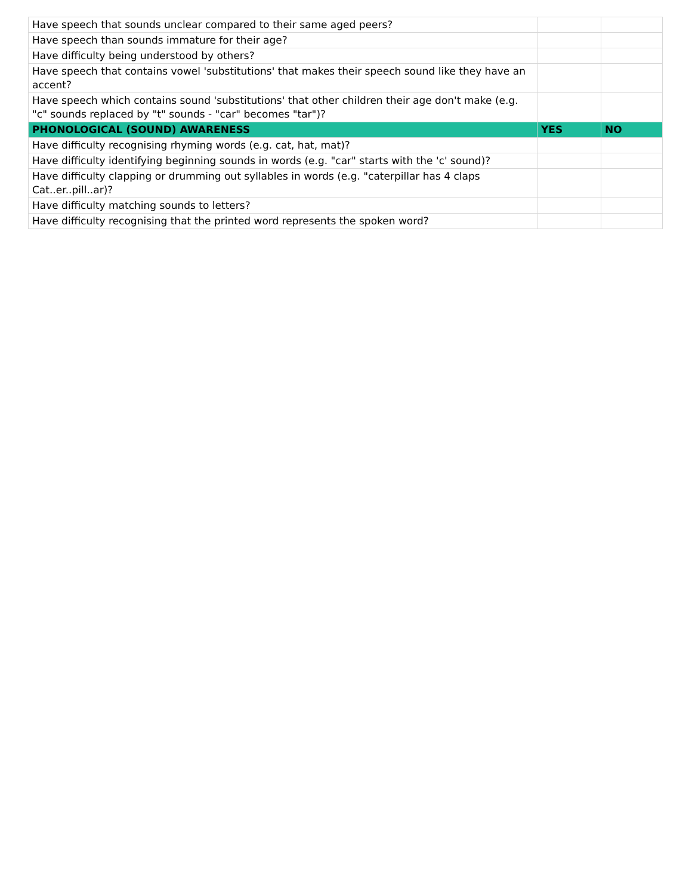| Have speech that sounds unclear compared to their same aged peers? | | |
| Have speech than sounds immature for their age? | | |
| Have difficulty being understood by others? | | |
| Have speech that contains vowel 'substitutions' that makes their speech sound like they have an accent? | | |
| Have speech which contains sound 'substitutions' that other children their age don't make (e.g. "c" sounds replaced by "t" sounds - "car" becomes "tar")? | | |
| PHONOLOGICAL (SOUND) AWARENESS | YES | NO |
| Have difficulty recognising rhyming words (e.g. cat, hat, mat)? | | |
| Have difficulty identifying beginning sounds in words (e.g. "car" starts with the 'c' sound)? | | |
| Have difficulty clapping or drumming out syllables in words (e.g. "caterpillar has 4 claps Cat..er..pill..ar)? | | |
| Have difficulty matching sounds to letters? | | |
| Have difficulty recognising that the printed word represents the spoken word? | | |